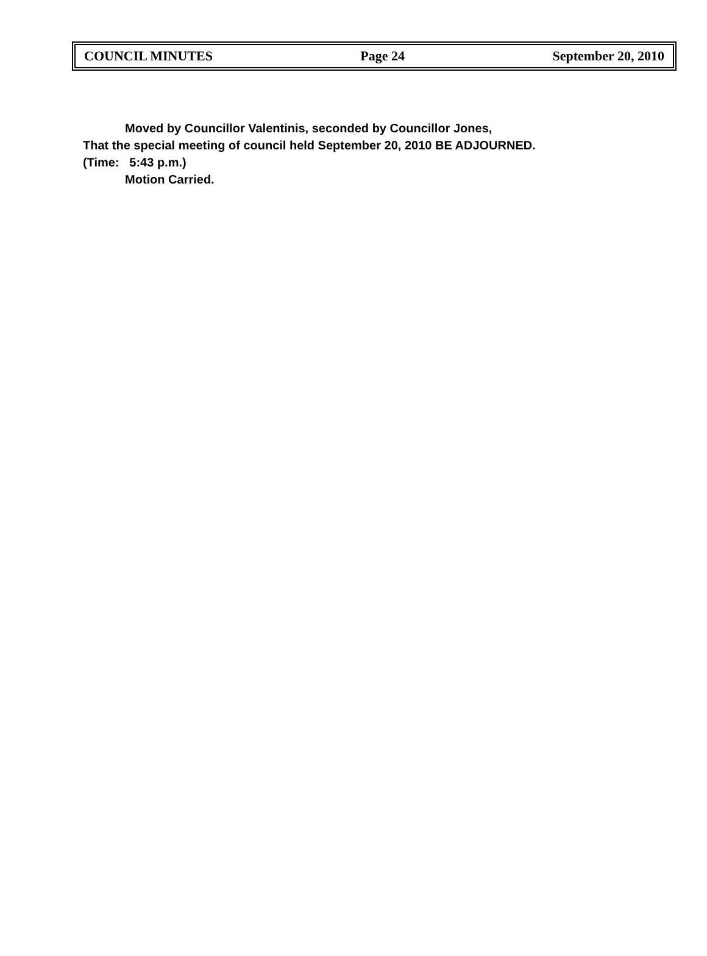COUNCIL MINUTES Page 24 September 20, 2010
Moved by Councillor Valentinis, seconded by Councillor Jones,
That the special meeting of council held September 20, 2010 BE ADJOURNED.
(Time: 5:43 p.m.)
Motion Carried.